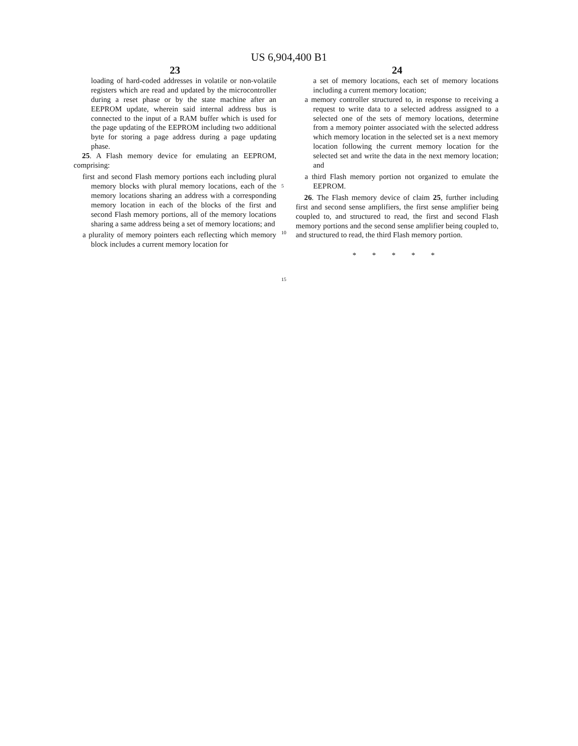US 6,904,400 B1
23
loading of hard-coded addresses in volatile or non-volatile registers which are read and updated by the microcontroller during a reset phase or by the state machine after an EEPROM update, wherein said internal address bus is connected to the input of a RAM buffer which is used for the page updating of the EEPROM including two additional byte for storing a page address during a page updating phase.
25. A Flash memory device for emulating an EEPROM, comprising:
first and second Flash memory portions each including plural memory blocks with plural memory locations, each of the memory locations sharing an address with a corresponding memory location in each of the blocks of the first and second Flash memory portions, all of the memory locations sharing a same address being a set of memory locations; and
a plurality of memory pointers each reflecting which memory block includes a current memory location for
5
10
15
24
a set of memory locations, each set of memory locations including a current memory location;
a memory controller structured to, in response to receiving a request to write data to a selected address assigned to a selected one of the sets of memory locations, determine from a memory pointer associated with the selected address which memory location in the selected set is a next memory location following the current memory location for the selected set and write the data in the next memory location; and
a third Flash memory portion not organized to emulate the EEPROM.
26. The Flash memory device of claim 25, further including first and second sense amplifiers, the first sense amplifier being coupled to, and structured to read, the first and second Flash memory portions and the second sense amplifier being coupled to, and structured to read, the third Flash memory portion.
* * * * *